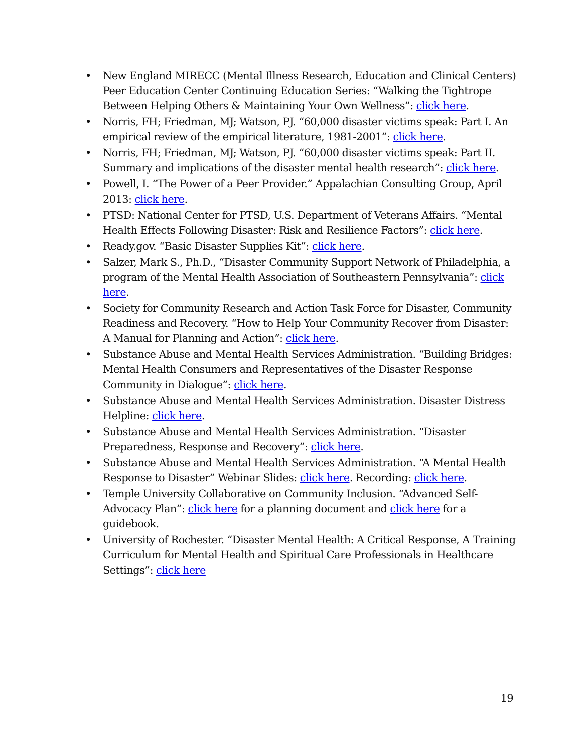• New England MIRECC (Mental Illness Research, Education and Clinical Centers) Peer Education Center Continuing Education Series: “Walking the Tightrope Between Helping Others & Maintaining Your Own Wellness”: click here.
• Norris, FH; Friedman, MJ; Watson, PJ. “60,000 disaster victims speak: Part I. An empirical review of the empirical literature, 1981-2001”: click here.
• Norris, FH; Friedman, MJ; Watson, PJ. “60,000 disaster victims speak: Part II. Summary and implications of the disaster mental health research”: click here.
• Powell, I. “The Power of a Peer Provider.” Appalachian Consulting Group, April 2013: click here.
• PTSD: National Center for PTSD, U.S. Department of Veterans Affairs. “Mental Health Effects Following Disaster: Risk and Resilience Factors”: click here.
• Ready.gov. “Basic Disaster Supplies Kit”: click here.
• Salzer, Mark S., Ph.D., “Disaster Community Support Network of Philadelphia, a program of the Mental Health Association of Southeastern Pennsylvania”: click here.
• Society for Community Research and Action Task Force for Disaster, Community Readiness and Recovery. “How to Help Your Community Recover from Disaster: A Manual for Planning and Action”: click here.
• Substance Abuse and Mental Health Services Administration. “Building Bridges: Mental Health Consumers and Representatives of the Disaster Response Community in Dialogue”: click here.
• Substance Abuse and Mental Health Services Administration. Disaster Distress Helpline: click here.
• Substance Abuse and Mental Health Services Administration. “Disaster Preparedness, Response and Recovery”: click here.
• Substance Abuse and Mental Health Services Administration. “A Mental Health Response to Disaster” Webinar Slides: click here. Recording: click here.
• Temple University Collaborative on Community Inclusion. “Advanced Self-Advocacy Plan”: click here for a planning document and click here for a guidebook.
• University of Rochester. “Disaster Mental Health: A Critical Response, A Training Curriculum for Mental Health and Spiritual Care Professionals in Healthcare Settings”: click here
19